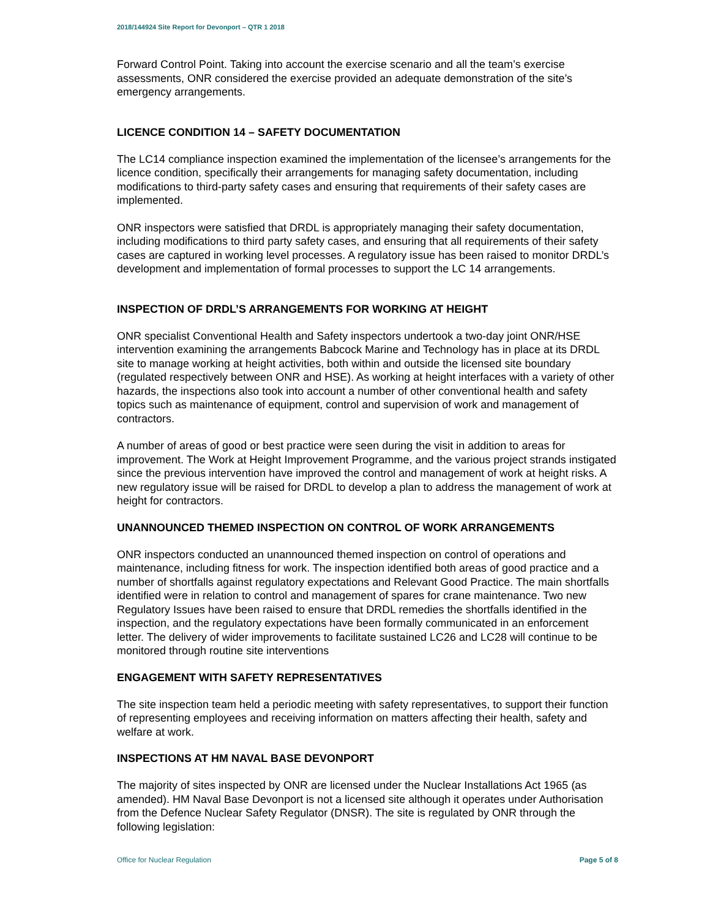2018/144924 Site Report for Devonport – QTR 1 2018
Forward Control Point. Taking into account the exercise scenario and all the team’s exercise assessments, ONR considered the exercise provided an adequate demonstration of the site’s emergency arrangements.
LICENCE CONDITION 14 – SAFETY DOCUMENTATION
The LC14 compliance inspection examined the implementation of the licensee’s arrangements for the licence condition, specifically their arrangements for managing safety documentation, including modifications to third-party safety cases and ensuring that requirements of their safety cases are implemented.
ONR inspectors were satisfied that DRDL is appropriately managing their safety documentation, including modifications to third party safety cases, and ensuring that all requirements of their safety cases are captured in working level processes. A regulatory issue has been raised to monitor DRDL’s development and implementation of formal processes to support the LC 14 arrangements.
INSPECTION OF DRDL’S ARRANGEMENTS FOR WORKING AT HEIGHT
ONR specialist Conventional Health and Safety inspectors undertook a two-day joint ONR/HSE intervention examining the arrangements Babcock Marine and Technology has in place at its DRDL site to manage working at height activities, both within and outside the licensed site boundary (regulated respectively between ONR and HSE). As working at height interfaces with a variety of other hazards, the inspections also took into account a number of other conventional health and safety topics such as maintenance of equipment, control and supervision of work and management of contractors.
A number of areas of good or best practice were seen during the visit in addition to areas for improvement. The Work at Height Improvement Programme, and the various project strands instigated since the previous intervention have improved the control and management of work at height risks. A new regulatory issue will be raised for DRDL to develop a plan to address the management of work at height for contractors.
UNANNOUNCED THEMED INSPECTION ON CONTROL OF WORK ARRANGEMENTS
ONR inspectors conducted an unannounced themed inspection on control of operations and maintenance, including fitness for work. The inspection identified both areas of good practice and a number of shortfalls against regulatory expectations and Relevant Good Practice. The main shortfalls identified were in relation to control and management of spares for crane maintenance. Two new Regulatory Issues have been raised to ensure that DRDL remedies the shortfalls identified in the inspection, and the regulatory expectations have been formally communicated in an enforcement letter. The delivery of wider improvements to facilitate sustained LC26 and LC28 will continue to be monitored through routine site interventions
ENGAGEMENT WITH SAFETY REPRESENTATIVES
The site inspection team held a periodic meeting with safety representatives, to support their function of representing employees and receiving information on matters affecting their health, safety and welfare at work.
INSPECTIONS AT HM NAVAL BASE DEVONPORT
The majority of sites inspected by ONR are licensed under the Nuclear Installations Act 1965 (as amended). HM Naval Base Devonport is not a licensed site although it operates under Authorisation from the Defence Nuclear Safety Regulator (DNSR). The site is regulated by ONR through the following legislation:
Office for Nuclear Regulation Page 5 of 8